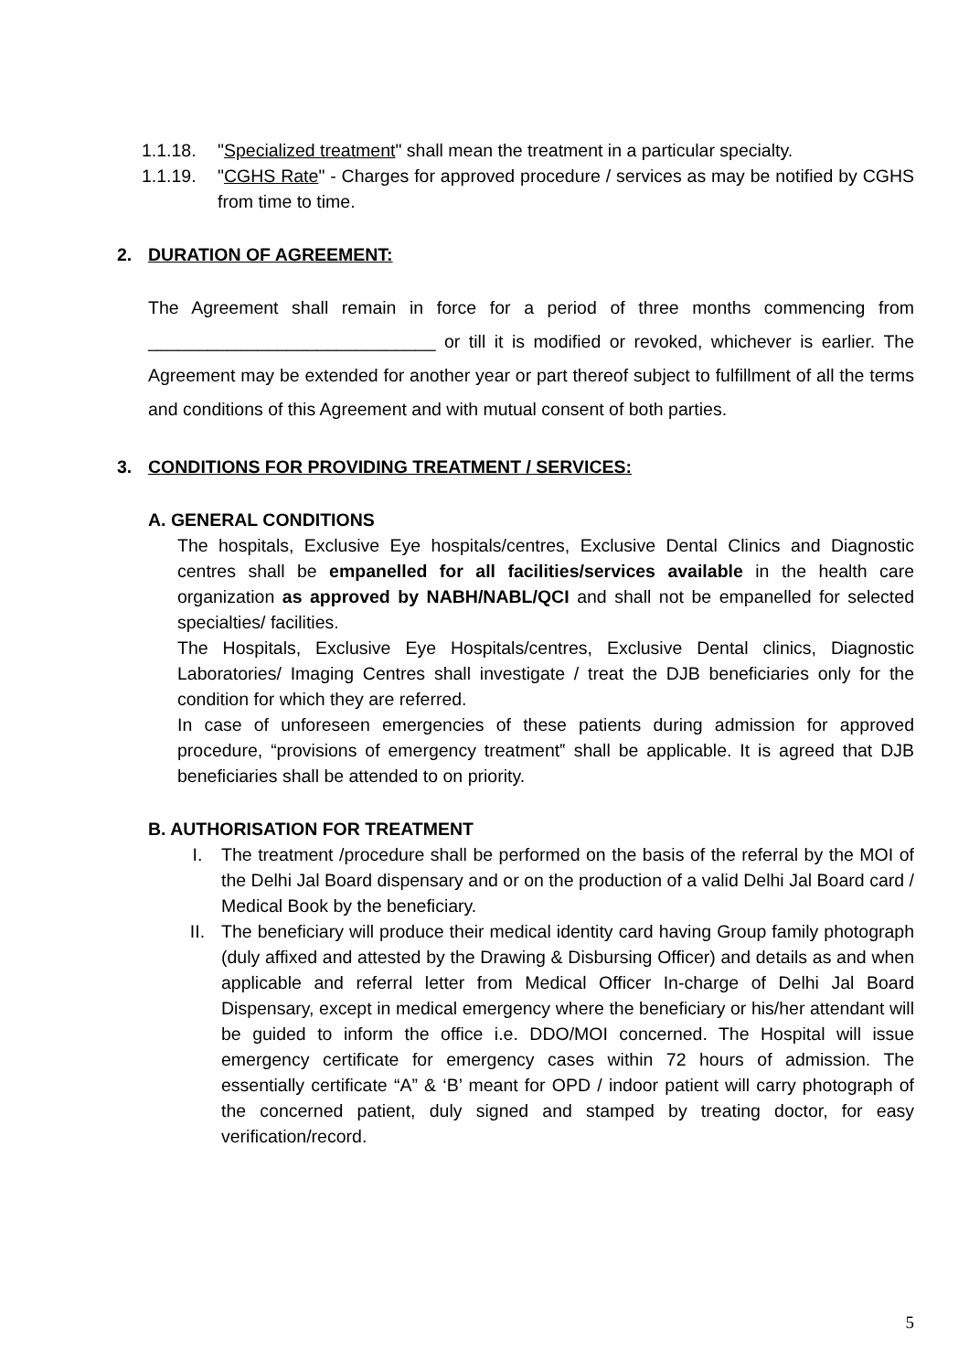1.1.18. "Specialized treatment" shall mean the treatment in a particular specialty.
1.1.19. "CGHS Rate" - Charges for approved procedure / services as may be notified by CGHS from time to time.
2. DURATION OF AGREEMENT:
The Agreement shall remain in force for a period of three months commencing from _____________________________ or till it is modified or revoked, whichever is earlier. The Agreement may be extended for another year or part thereof subject to fulfillment of all the terms and conditions of this Agreement and with mutual consent of both parties.
3. CONDITIONS FOR PROVIDING TREATMENT / SERVICES:
A. GENERAL CONDITIONS
The hospitals, Exclusive Eye hospitals/centres, Exclusive Dental Clinics and Diagnostic centres shall be empanelled for all facilities/services available in the health care organization as approved by NABH/NABL/QCI and shall not be empanelled for selected specialties/ facilities.
The Hospitals, Exclusive Eye Hospitals/centres, Exclusive Dental clinics, Diagnostic Laboratories/ Imaging Centres shall investigate / treat the DJB beneficiaries only for the condition for which they are referred.
In case of unforeseen emergencies of these patients during admission for approved procedure, “provisions of emergency treatment‟ shall be applicable. It is agreed that DJB beneficiaries shall be attended to on priority.
B. AUTHORISATION FOR TREATMENT
I. The treatment /procedure shall be performed on the basis of the referral by the MOI of the Delhi Jal Board dispensary and or on the production of a valid Delhi Jal Board card / Medical Book by the beneficiary.
II. The beneficiary will produce their medical identity card having Group family photograph (duly affixed and attested by the Drawing & Disbursing Officer) and details as and when applicable and referral letter from Medical Officer In-charge of Delhi Jal Board Dispensary, except in medical emergency where the beneficiary or his/her attendant will be guided to inform the office i.e. DDO/MOI concerned. The Hospital will issue emergency certificate for emergency cases within 72 hours of admission. The essentially certificate “A” & ‘B’ meant for OPD / indoor patient will carry photograph of the concerned patient, duly signed and stamped by treating doctor, for easy verification/record.
5